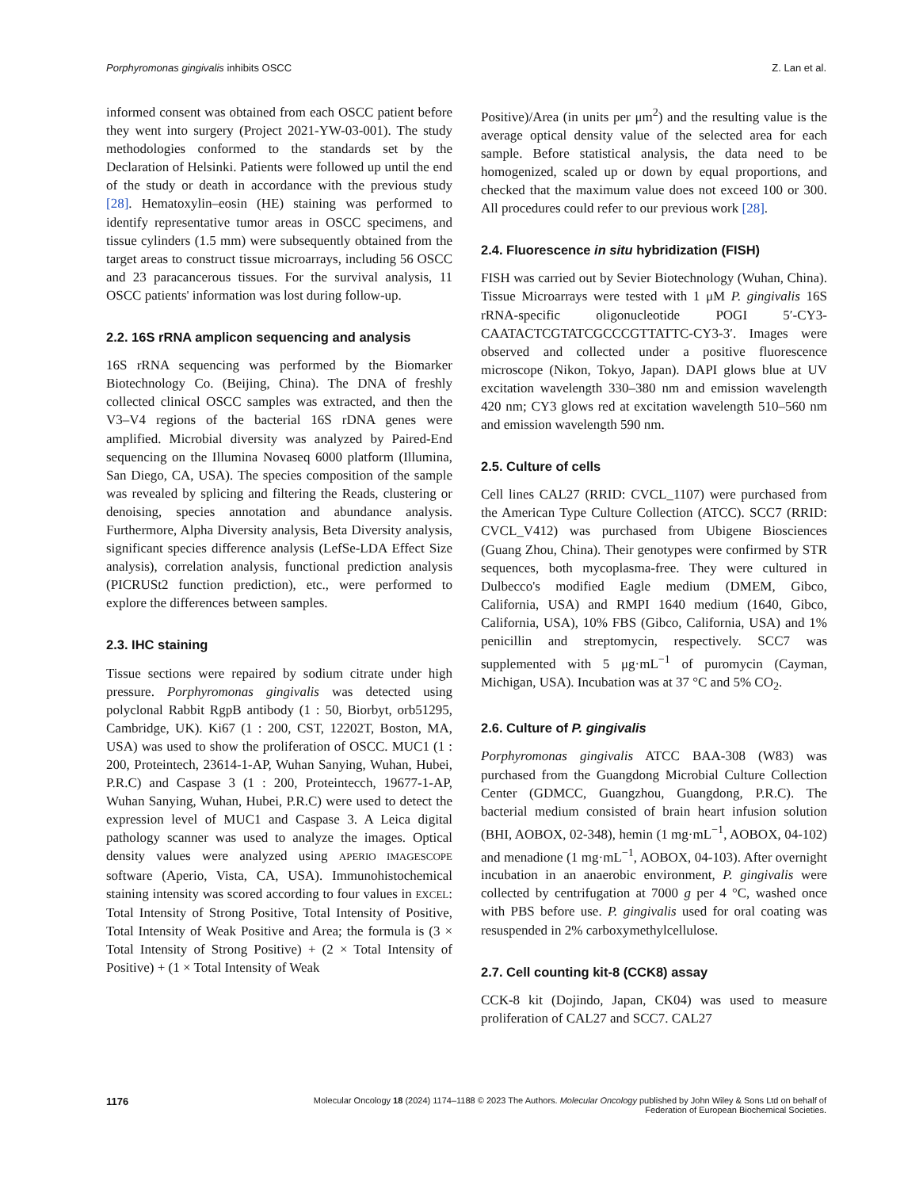Porphyromonas gingivalis inhibits OSCC Z. Lan et al.
informed consent was obtained from each OSCC patient before they went into surgery (Project 2021-YW-03-001). The study methodologies conformed to the standards set by the Declaration of Helsinki. Patients were followed up until the end of the study or death in accordance with the previous study [28]. Hematoxylin–eosin (HE) staining was performed to identify representative tumor areas in OSCC specimens, and tissue cylinders (1.5 mm) were subsequently obtained from the target areas to construct tissue microarrays, including 56 OSCC and 23 paracancerous tissues. For the survival analysis, 11 OSCC patients' information was lost during follow-up.
2.2. 16S rRNA amplicon sequencing and analysis
16S rRNA sequencing was performed by the Biomarker Biotechnology Co. (Beijing, China). The DNA of freshly collected clinical OSCC samples was extracted, and then the V3–V4 regions of the bacterial 16S rDNA genes were amplified. Microbial diversity was analyzed by Paired-End sequencing on the Illumina Novaseq 6000 platform (Illumina, San Diego, CA, USA). The species composition of the sample was revealed by splicing and filtering the Reads, clustering or denoising, species annotation and abundance analysis. Furthermore, Alpha Diversity analysis, Beta Diversity analysis, significant species difference analysis (LefSe-LDA Effect Size analysis), correlation analysis, functional prediction analysis (PICRUSt2 function prediction), etc., were performed to explore the differences between samples.
2.3. IHC staining
Tissue sections were repaired by sodium citrate under high pressure. Porphyromonas gingivalis was detected using polyclonal Rabbit RgpB antibody (1 : 50, Biorbyt, orb51295, Cambridge, UK). Ki67 (1 : 200, CST, 12202T, Boston, MA, USA) was used to show the proliferation of OSCC. MUC1 (1 : 200, Proteintech, 23614-1-AP, Wuhan Sanying, Wuhan, Hubei, P.R.C) and Caspase 3 (1 : 200, Proteintecch, 19677-1-AP, Wuhan Sanying, Wuhan, Hubei, P.R.C) were used to detect the expression level of MUC1 and Caspase 3. A Leica digital pathology scanner was used to analyze the images. Optical density values were analyzed using APERIO IMAGESCOPE software (Aperio, Vista, CA, USA). Immunohistochemical staining intensity was scored according to four values in EXCEL: Total Intensity of Strong Positive, Total Intensity of Positive, Total Intensity of Weak Positive and Area; the formula is (3 × Total Intensity of Strong Positive) + (2 × Total Intensity of Positive) + (1 × Total Intensity of Weak
Positive)/Area (in units per μm<sup>2</sup>) and the resulting value is the average optical density value of the selected area for each sample. Before statistical analysis, the data need to be homogenized, scaled up or down by equal proportions, and checked that the maximum value does not exceed 100 or 300. All procedures could refer to our previous work [28].
2.4. Fluorescence in situ hybridization (FISH)
FISH was carried out by Sevier Biotechnology (Wuhan, China). Tissue Microarrays were tested with 1 μM P. gingivalis 16S rRNA-specific oligonucleotide POGI 5′-CY3-CAATACTCGTATCGCCCGTTATTC-CY3-3′. Images were observed and collected under a positive fluorescence microscope (Nikon, Tokyo, Japan). DAPI glows blue at UV excitation wavelength 330–380 nm and emission wavelength 420 nm; CY3 glows red at excitation wavelength 510–560 nm and emission wavelength 590 nm.
2.5. Culture of cells
Cell lines CAL27 (RRID: CVCL_1107) were purchased from the American Type Culture Collection (ATCC). SCC7 (RRID: CVCL_V412) was purchased from Ubigene Biosciences (Guang Zhou, China). Their genotypes were confirmed by STR sequences, both mycoplasma-free. They were cultured in Dulbecco's modified Eagle medium (DMEM, Gibco, California, USA) and RMPI 1640 medium (1640, Gibco, California, USA), 10% FBS (Gibco, California, USA) and 1% penicillin and streptomycin, respectively. SCC7 was supplemented with 5 μg·mL<sup>−1</sup> of puromycin (Cayman, Michigan, USA). Incubation was at 37 °C and 5% CO<sub>2</sub>.
2.6. Culture of P. gingivalis
Porphyromonas gingivalis ATCC BAA-308 (W83) was purchased from the Guangdong Microbial Culture Collection Center (GDMCC, Guangzhou, Guangdong, P.R.C). The bacterial medium consisted of brain heart infusion solution (BHI, AOBOX, 02-348), hemin (1 mg·mL<sup>−1</sup>, AOBOX, 04-102) and menadione (1 mg·mL<sup>−1</sup>, AOBOX, 04-103). After overnight incubation in an anaerobic environment, P. gingivalis were collected by centrifugation at 7000 g per 4 °C, washed once with PBS before use. P. gingivalis used for oral coating was resuspended in 2% carboxymethylcellulose.
2.7. Cell counting kit-8 (CCK8) assay
CCK-8 kit (Dojindo, Japan, CK04) was used to measure proliferation of CAL27 and SCC7. CAL27
1176 Molecular Oncology 18 (2024) 1174–1188 © 2023 The Authors. Molecular Oncology published by John Wiley & Sons Ltd on behalf of
Federation of European Biochemical Societies.